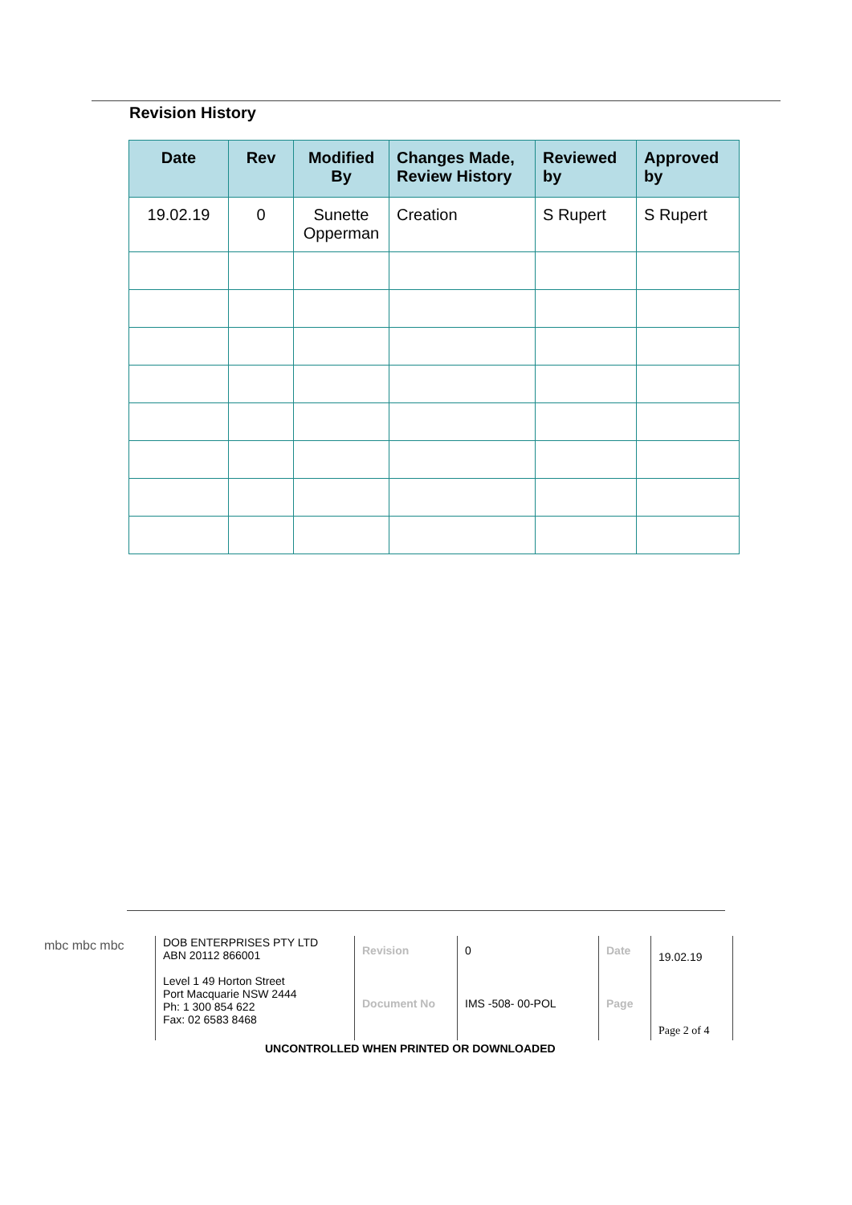Revision History
| Date | Rev | Modified By | Changes Made, Review History | Reviewed by | Approved by |
| --- | --- | --- | --- | --- | --- |
| 19.02.19 | 0 | Sunette Opperman | Creation | S Rupert | S Rupert |
mbc mbc mbc
DOB ENTERPRISES PTY LTD
ABN 20112 866001
Level 1 49 Horton Street
Port Macquarie NSW 2444
Ph: 1 300 854 622
Fax: 02 6583 8468
Revision
Document No
0
IMS -508- 00-POL
Date
Page
19.02.19
Page 2 of 4
UNCONTROLLED WHEN PRINTED OR DOWNLOADED